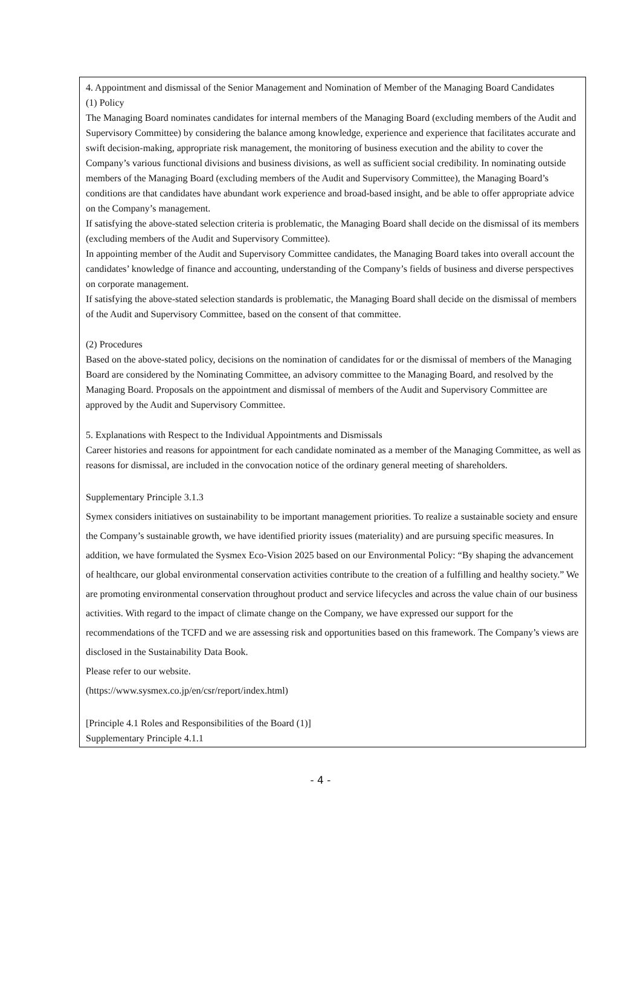4. Appointment and dismissal of the Senior Management and Nomination of Member of the Managing Board Candidates
(1) Policy
The Managing Board nominates candidates for internal members of the Managing Board (excluding members of the Audit and Supervisory Committee) by considering the balance among knowledge, experience and experience that facilitates accurate and swift decision-making, appropriate risk management, the monitoring of business execution and the ability to cover the Company’s various functional divisions and business divisions, as well as sufficient social credibility. In nominating outside members of the Managing Board (excluding members of the Audit and Supervisory Committee), the Managing Board’s conditions are that candidates have abundant work experience and broad-based insight, and be able to offer appropriate advice on the Company’s management.
If satisfying the above-stated selection criteria is problematic, the Managing Board shall decide on the dismissal of its members (excluding members of the Audit and Supervisory Committee).
In appointing member of the Audit and Supervisory Committee candidates, the Managing Board takes into overall account the candidates’ knowledge of finance and accounting, understanding of the Company’s fields of business and diverse perspectives on corporate management.
If satisfying the above-stated selection standards is problematic, the Managing Board shall decide on the dismissal of members of the Audit and Supervisory Committee, based on the consent of that committee.
(2) Procedures
Based on the above-stated policy, decisions on the nomination of candidates for or the dismissal of members of the Managing Board are considered by the Nominating Committee, an advisory committee to the Managing Board, and resolved by the Managing Board. Proposals on the appointment and dismissal of members of the Audit and Supervisory Committee are approved by the Audit and Supervisory Committee.
5. Explanations with Respect to the Individual Appointments and Dismissals
Career histories and reasons for appointment for each candidate nominated as a member of the Managing Committee, as well as reasons for dismissal, are included in the convocation notice of the ordinary general meeting of shareholders.
Supplementary Principle 3.1.3
Symex considers initiatives on sustainability to be important management priorities. To realize a sustainable society and ensure the Company’s sustainable growth, we have identified priority issues (materiality) and are pursuing specific measures. In addition, we have formulated the Sysmex Eco-Vision 2025 based on our Environmental Policy: “By shaping the advancement of healthcare, our global environmental conservation activities contribute to the creation of a fulfilling and healthy society.” We are promoting environmental conservation throughout product and service lifecycles and across the value chain of our business activities. With regard to the impact of climate change on the Company, we have expressed our support for the recommendations of the TCFD and we are assessing risk and opportunities based on this framework. The Company’s views are disclosed in the Sustainability Data Book.
Please refer to our website.
(https://www.sysmex.co.jp/en/csr/report/index.html)
[Principle 4.1 Roles and Responsibilities of the Board (1)]
Supplementary Principle 4.1.1
- 4 -